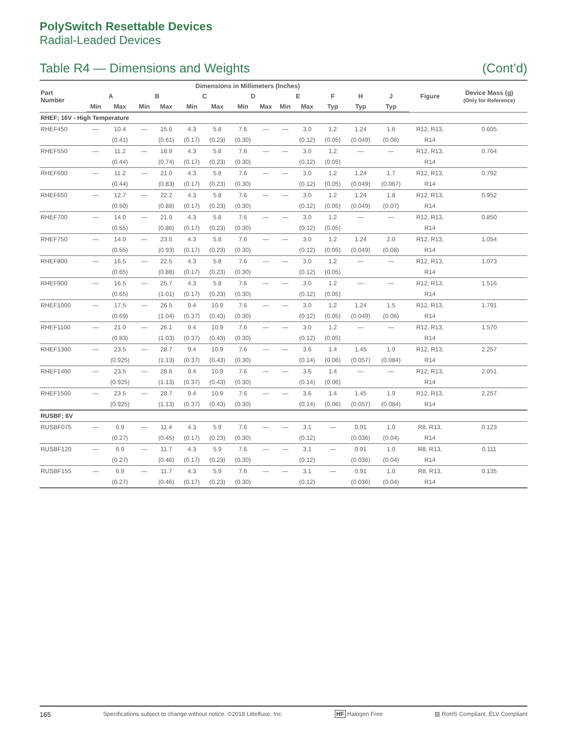PolySwitch Resettable Devices
Radial-Leaded Devices
Table R4 — Dimensions and Weights (Cont’d)
| Part Number | Dimensions in Millimeters (Inches) | | | | | | | | | | | | | | Figure | Device Mass (g) (Only for Reference) |
| --- | --- | --- | --- | --- | --- | --- | --- | --- | --- | --- | --- | --- | --- | --- | --- | --- |
| | A | | B | | C | | D | | E | | F | H | J | | | |
| | Min | Max | Min | Max | Min | Max | Min | Max | Min | Max | Typ | Typ | Typ | | | |
| RHEF; 16V - High Temperature | | | | | | | | | | | | | | | | |
| RHEF450 | — | 10.4 | — | 15.6 | 4.3 | 5.8 | 7.6 | — | — | 3.0 | 1.2 | 1.24 | 1.6 | | R12, R13, | 0.605 |
| | | (0.41) | | (0.61) | (0.17) | (0.23) | (0.30) | | | (0.12) | (0.05) | (0.049) | (0.06) | | R14 | |
| RHEF550 | — | 11.2 | — | 18.9 | 4.3 | 5.8 | 7.6 | — | — | 3.0 | 1.2 | — | — | | R12, R13, | 0.704 |
| | | (0.44) | | (0.74) | (0.17) | (0.23) | (0.30) | | | (0.12) | (0.05) | | | | R14 | |
| RHEF600 | — | 11.2 | — | 21.0 | 4.3 | 5.8 | 7.6 | — | — | 3.0 | 1.2 | 1.24 | 1.7 | | R12, R13, | 0.792 |
| | | (0.44) | | (0.83) | (0.17) | (0.23) | (0.30) | | | (0.12) | (0.05) | (0.049) | (0.067) | | R14 | |
| RHEF650 | — | 12.7 | — | 22.2 | 4.3 | 5.8 | 7.6 | — | — | 3.0 | 1.2 | 1.24 | 1.8 | | R12, R13, | 0.952 |
| | | (0.50) | | (0.88) | (0.17) | (0.23) | (0.30) | | | (0.12) | (0.05) | (0.049) | (0.07) | | R14 | |
| RHEF700 | — | 14.0 | — | 21.9 | 4.3 | 5.8 | 7.6 | — | — | 3.0 | 1.2 | — | — | | R12, R13, | 0.850 |
| | | (0.55) | | (0.86) | (0.17) | (0.23) | (0.30) | | | (0.12) | (0.05) | | | | R14 | |
| RHEF750 | — | 14.0 | — | 23.5 | 4.3 | 5.8 | 7.6 | — | — | 3.0 | 1.2 | 1.24 | 2.0 | | R12, R13, | 1.054 |
| | | (0.55) | | (0.93) | (0.17) | (0.23) | (0.30) | | | (0.12) | (0.05) | (0.049) | (0.08) | | R14 | |
| RHEF800 | — | 16.5 | — | 22.5 | 4.3 | 5.8 | 7.6 | — | — | 3.0 | 1.2 | — | — | | R12, R13, | 1.073 |
| | | (0.65) | | (0.88) | (0.17) | (0.23) | (0.30) | | | (0.12) | (0.05) | | | | R14 | |
| RHEF900 | — | 16.5 | — | 25.7 | 4.3 | 5.8 | 7.6 | — | — | 3.0 | 1.2 | — | — | | R12, R13, | 1.516 |
| | | (0.65) | | (1.01) | (0.17) | (0.23) | (0.30) | | | (0.12) | (0.05) | | | | R14 | |
| RHEF1000 | — | 17.5 | — | 26.5 | 9.4 | 10.9 | 7.6 | — | — | 3.0 | 1.2 | 1.24 | 1.5 | | R12, R13, | 1.791 |
| | | (0.69) | | (1.04) | (0.37) | (0.43) | (0.30) | | | (0.12) | (0.05) | (0.049) | (0.06) | | R14 | |
| RHEF1100 | — | 21.0 | — | 26.1 | 9.4 | 10.9 | 7.6 | — | — | 3.0 | 1.2 | — | — | | R12, R13, | 1.570 |
| | | (0.83) | | (1.03) | (0.37) | (0.43) | (0.30) | | | (0.12) | (0.05) | | | | R14 | |
| RHEF1300 | — | 23.5 | — | 28.7 | 9.4 | 10.9 | 7.6 | — | — | 3.6 | 1.4 | 1.45 | 1.9 | | R12, R13, | 2.257 |
| | | (0.925) | | (1.13) | (0.37) | (0.43) | (0.30) | | | (0.14) | (0.06) | (0.057) | (0.084) | | R14 | |
| RHEF1400 | — | 23.5 | — | 28.6 | 9.4 | 10.9 | 7.6 | — | — | 3.6 | 1.4 | — | — | | R12, R13, | 2.051 |
| | | (0.925) | | (1.13) | (0.37) | (0.43) | (0.30) | | | (0.14) | (0.06) | | | | R14 | |
| RHEF1500 | — | 23.5 | — | 28.7 | 9.4 | 10.9 | 7.6 | — | — | 3.6 | 1.4 | 1.45 | 1.9 | | R12, R13, | 2.257 |
| | | (0.925) | | (1.13) | (0.37) | (0.43) | (0.30) | | | (0.14) | (0.06) | (0.057) | (0.084) | | R14 | |
| RUSBF; 6V | | | | | | | | | | | | | | | | |
| RUSBF075 | — | 6.9 | — | 11.4 | 4.3 | 5.9 | 7.6 | — | — | 3.1 | — | 0.91 | 1.0 | | R8, R13, | 0.123 |
| | | (0.27) | | (0.45) | (0.17) | (0.23) | (0.30) | | | (0.12) | | (0.036) | (0.04) | | R14 | |
| RUSBF120 | — | 6.9 | — | 11.7 | 4.3 | 5.9 | 7.6 | — | — | 3.1 | — | 0.91 | 1.0 | | R8, R13, | 0.111 |
| | | (0.27) | | (0.46) | (0.17) | (0.23) | (0.30) | | | (0.12) | | (0.036) | (0.04) | | R14 | |
| RUSBF155 | — | 6.9 | — | 11.7 | 4.3 | 5.9 | 7.6 | — | — | 3.1 | — | 0.91 | 1.0 | | R8, R13, | 0.135 |
| | | (0.27) | | (0.46) | (0.17) | (0.23) | (0.30) | | | (0.12) | | (0.036) | (0.04) | | R14 | |
165 Specifications subject to change without notice. ©2018 Littelfuse, Inc. HF Halogen Free ▨ RoHS Compliant, ELV Compliant